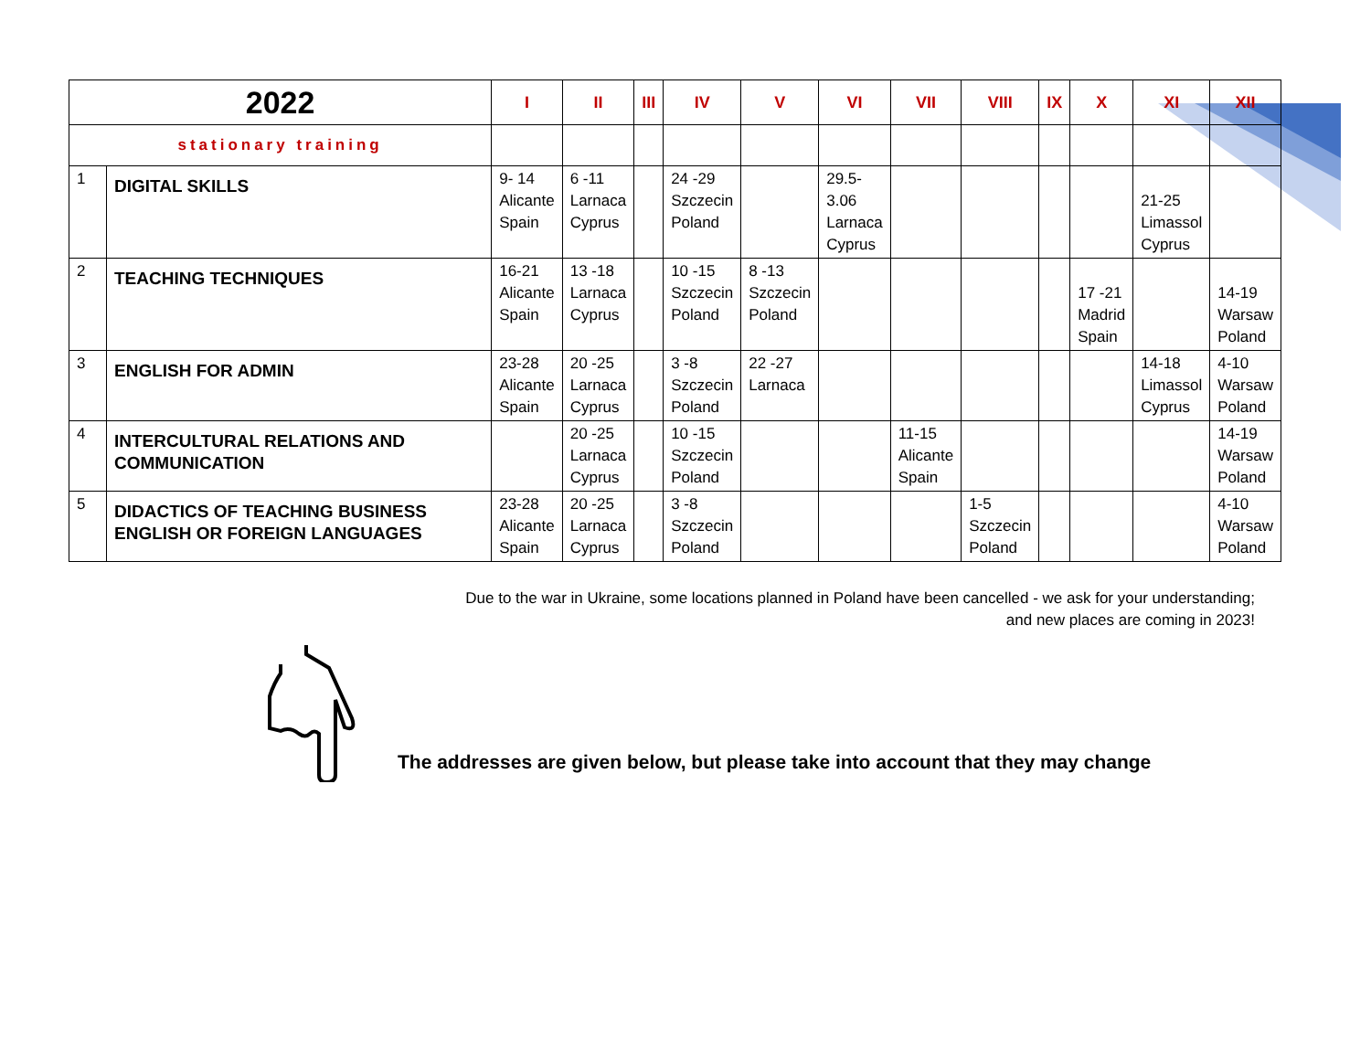| 2022 | | I | II | III | IV | V | VI | VII | VIII | IX | X | XI | XII |
| --- | --- | --- | --- | --- | --- | --- | --- | --- | --- | --- | --- | --- | --- |
| stationary training | | | | | | | | | | | | | |
| 1 | DIGITAL SKILLS | 9- 14 Alicante Spain | 6 -11 Larnaca Cyprus | | 24 -29 Szczecin Poland | | 29.5- 3.06 Larnaca Cyprus | | | | | 21-25 Limassol Cyprus | |
| 2 | TEACHING TECHNIQUES | 16-21 Alicante Spain | 13 -18 Larnaca Cyprus | | 10 -15 Szczecin Poland | 8 -13 Szczecin Poland | | | | | 17 -21 Madrid Spain | | 14-19 Warsaw Poland |
| 3 | ENGLISH FOR ADMIN | 23-28 Alicante Spain | 20 -25 Larnaca Cyprus | | 3 -8 Szczecin Poland | 22 -27 Larnaca | | | | | | 14-18 Limassol Cyprus | 4-10 Warsaw Poland |
| 4 | INTERCULTURAL RELATIONS AND COMMUNICATION | | 20 -25 Larnaca Cyprus | | 10 -15 Szczecin Poland | | | 11-15 Alicante Spain | | | | | 14-19 Warsaw Poland |
| 5 | DIDACTICS OF TEACHING BUSINESS ENGLISH OR FOREIGN LANGUAGES | 23-28 Alicante Spain | 20 -25 Larnaca Cyprus | | 3 -8 Szczecin Poland | | | | 1-5 Szczecin Poland | | | | 4-10 Warsaw Poland |
Due to the war in Ukraine, some locations planned in Poland have been cancelled - we ask for your understanding;
and new places are coming in 2023!
The addresses are given below, but please take into account that they may change